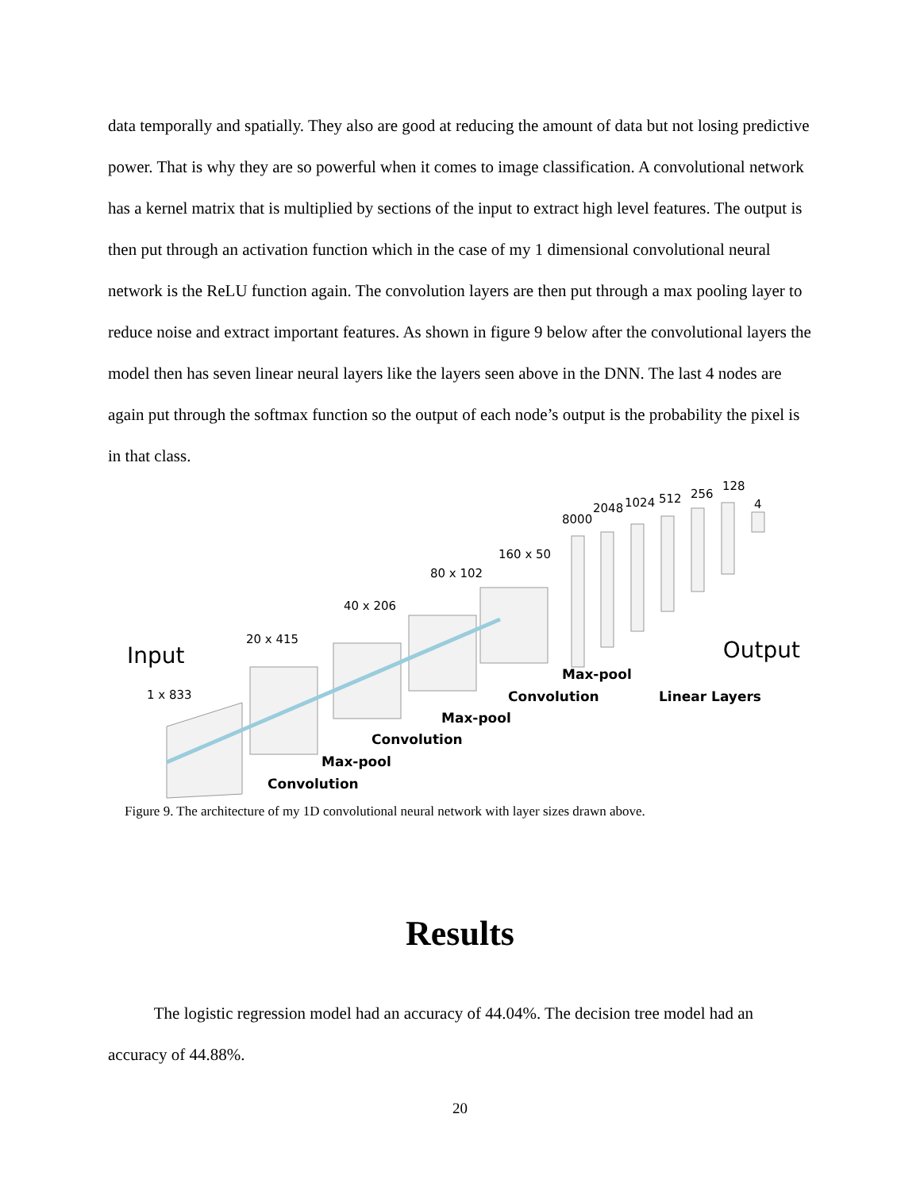data temporally and spatially. They also are good at reducing the amount of data but not losing predictive power. That is why they are so powerful when it comes to image classification. A convolutional network has a kernel matrix that is multiplied by sections of the input to extract high level features. The output is then put through an activation function which in the case of my 1 dimensional convolutional neural network is the ReLU function again. The convolution layers are then put through a max pooling layer to reduce noise and extract important features. As shown in figure 9 below after the convolutional layers the model then has seven linear neural layers like the layers seen above in the DNN. The last 4 nodes are again put through the softmax function so the output of each node’s output is the probability the pixel is in that class.
Input
1 x 833
20 x 415
40 x 206
80 x 102
160 x 50
8000
2048
1024
512
256
128
4
Output
Max-pool
Convolution
Linear Layers
Max-pool
Convolution
Max-pool
Convolution
Figure 9. The architecture of my 1D convolutional neural network with layer sizes drawn above.
Results
The logistic regression model had an accuracy of 44.04%. The decision tree model had an accuracy of 44.88%.
20